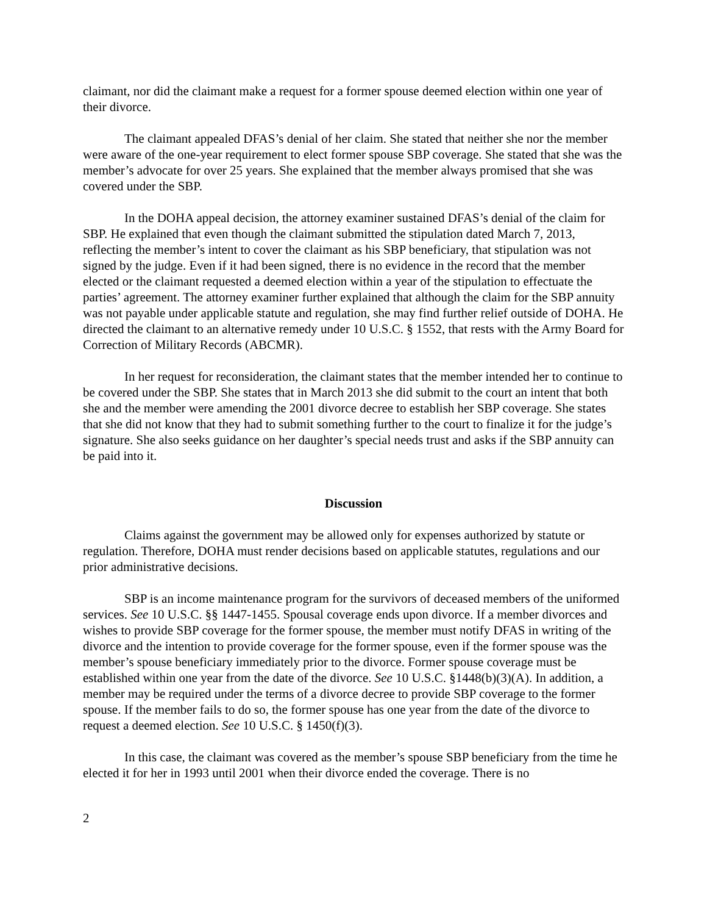claimant, nor did the claimant make a request for a former spouse deemed election within one year of their divorce.
The claimant appealed DFAS’s denial of her claim. She stated that neither she nor the member were aware of the one-year requirement to elect former spouse SBP coverage. She stated that she was the member’s advocate for over 25 years. She explained that the member always promised that she was covered under the SBP.
In the DOHA appeal decision, the attorney examiner sustained DFAS’s denial of the claim for SBP. He explained that even though the claimant submitted the stipulation dated March 7, 2013, reflecting the member’s intent to cover the claimant as his SBP beneficiary, that stipulation was not signed by the judge. Even if it had been signed, there is no evidence in the record that the member elected or the claimant requested a deemed election within a year of the stipulation to effectuate the parties’ agreement. The attorney examiner further explained that although the claim for the SBP annuity was not payable under applicable statute and regulation, she may find further relief outside of DOHA. He directed the claimant to an alternative remedy under 10 U.S.C. § 1552, that rests with the Army Board for Correction of Military Records (ABCMR).
In her request for reconsideration, the claimant states that the member intended her to continue to be covered under the SBP. She states that in March 2013 she did submit to the court an intent that both she and the member were amending the 2001 divorce decree to establish her SBP coverage. She states that she did not know that they had to submit something further to the court to finalize it for the judge’s signature. She also seeks guidance on her daughter’s special needs trust and asks if the SBP annuity can be paid into it.
Discussion
Claims against the government may be allowed only for expenses authorized by statute or regulation. Therefore, DOHA must render decisions based on applicable statutes, regulations and our prior administrative decisions.
SBP is an income maintenance program for the survivors of deceased members of the uniformed services. See 10 U.S.C. §§ 1447-1455. Spousal coverage ends upon divorce. If a member divorces and wishes to provide SBP coverage for the former spouse, the member must notify DFAS in writing of the divorce and the intention to provide coverage for the former spouse, even if the former spouse was the member’s spouse beneficiary immediately prior to the divorce. Former spouse coverage must be established within one year from the date of the divorce. See 10 U.S.C. §1448(b)(3)(A). In addition, a member may be required under the terms of a divorce decree to provide SBP coverage to the former spouse. If the member fails to do so, the former spouse has one year from the date of the divorce to request a deemed election. See 10 U.S.C. § 1450(f)(3).
In this case, the claimant was covered as the member’s spouse SBP beneficiary from the time he elected it for her in 1993 until 2001 when their divorce ended the coverage. There is no
2